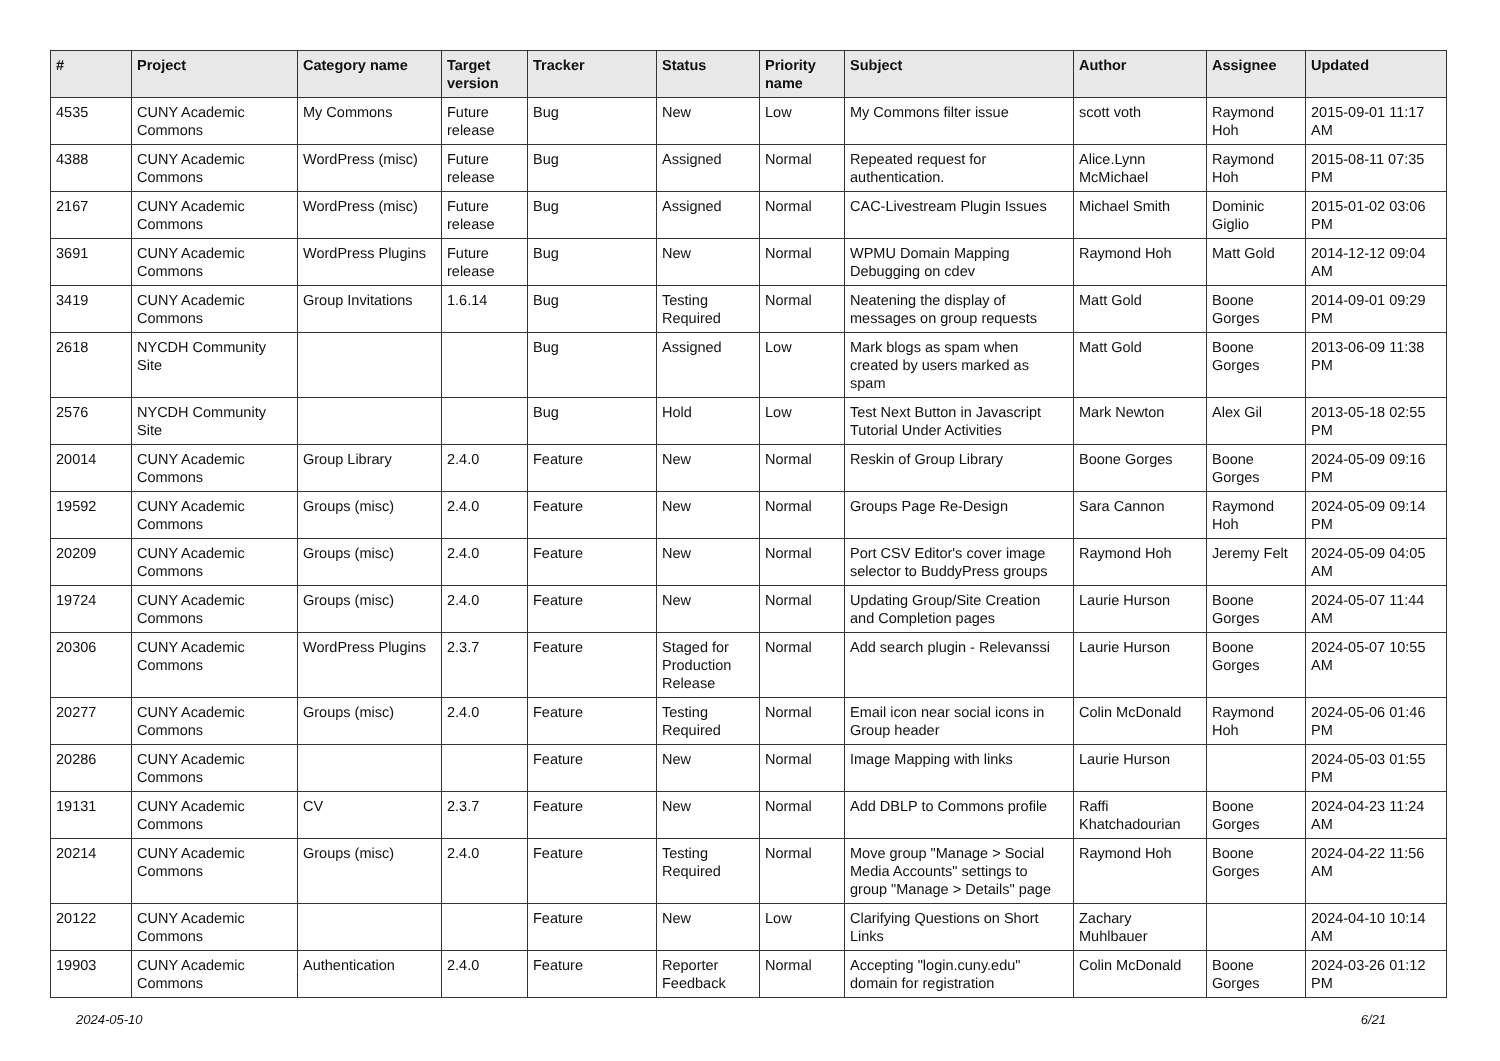| # | Project | Category name | Target version | Tracker | Status | Priority name | Subject | Author | Assignee | Updated |
| --- | --- | --- | --- | --- | --- | --- | --- | --- | --- | --- |
| 4535 | CUNY Academic Commons | My Commons | Future release | Bug | New | Low | My Commons filter issue | scott voth | Raymond Hoh | 2015-09-01 11:17 AM |
| 4388 | CUNY Academic Commons | WordPress (misc) | Future release | Bug | Assigned | Normal | Repeated request for authentication. | Alice.Lynn McMichael | Raymond Hoh | 2015-08-11 07:35 PM |
| 2167 | CUNY Academic Commons | WordPress (misc) | Future release | Bug | Assigned | Normal | CAC-Livestream Plugin Issues | Michael Smith | Dominic Giglio | 2015-01-02 03:06 PM |
| 3691 | CUNY Academic Commons | WordPress Plugins | Future release | Bug | New | Normal | WPMU Domain Mapping Debugging on cdev | Raymond Hoh | Matt Gold | 2014-12-12 09:04 AM |
| 3419 | CUNY Academic Commons | Group Invitations | 1.6.14 | Bug | Testing Required | Normal | Neatening the display of messages on group requests | Matt Gold | Boone Gorges | 2014-09-01 09:29 PM |
| 2618 | NYCDH Community Site | | | Bug | Assigned | Low | Mark blogs as spam when created by users marked as spam | Matt Gold | Boone Gorges | 2013-06-09 11:38 PM |
| 2576 | NYCDH Community Site | | | Bug | Hold | Low | Test Next Button in Javascript Tutorial Under Activities | Mark Newton | Alex Gil | 2013-05-18 02:55 PM |
| 20014 | CUNY Academic Commons | Group Library | 2.4.0 | Feature | New | Normal | Reskin of Group Library | Boone Gorges | Boone Gorges | 2024-05-09 09:16 PM |
| 19592 | CUNY Academic Commons | Groups (misc) | 2.4.0 | Feature | New | Normal | Groups Page Re-Design | Sara Cannon | Raymond Hoh | 2024-05-09 09:14 PM |
| 20209 | CUNY Academic Commons | Groups (misc) | 2.4.0 | Feature | New | Normal | Port CSV Editor's cover image selector to BuddyPress groups | Raymond Hoh | Jeremy Felt | 2024-05-09 04:05 AM |
| 19724 | CUNY Academic Commons | Groups (misc) | 2.4.0 | Feature | New | Normal | Updating Group/Site Creation and Completion pages | Laurie Hurson | Boone Gorges | 2024-05-07 11:44 AM |
| 20306 | CUNY Academic Commons | WordPress Plugins | 2.3.7 | Feature | Staged for Production Release | Normal | Add search plugin - Relevanssi | Laurie Hurson | Boone Gorges | 2024-05-07 10:55 AM |
| 20277 | CUNY Academic Commons | Groups (misc) | 2.4.0 | Feature | Testing Required | Normal | Email icon near social icons in Group header | Colin McDonald | Raymond Hoh | 2024-05-06 01:46 PM |
| 20286 | CUNY Academic Commons | | | Feature | New | Normal | Image Mapping with links | Laurie Hurson | | 2024-05-03 01:55 PM |
| 19131 | CUNY Academic Commons | CV | 2.3.7 | Feature | New | Normal | Add DBLP to Commons profile | Raffi Khatchadourian | Boone Gorges | 2024-04-23 11:24 AM |
| 20214 | CUNY Academic Commons | Groups (misc) | 2.4.0 | Feature | Testing Required | Normal | Move group "Manage > Social Media Accounts" settings to group "Manage > Details" page | Raymond Hoh | Boone Gorges | 2024-04-22 11:56 AM |
| 20122 | CUNY Academic Commons | | | Feature | New | Low | Clarifying Questions on Short Links | Zachary Muhlbauer | | 2024-04-10 10:14 AM |
| 19903 | CUNY Academic Commons | Authentication | 2.4.0 | Feature | Reporter Feedback | Normal | Accepting "login.cuny.edu" domain for registration | Colin McDonald | Boone Gorges | 2024-03-26 01:12 PM |
2024-05-10 6/21